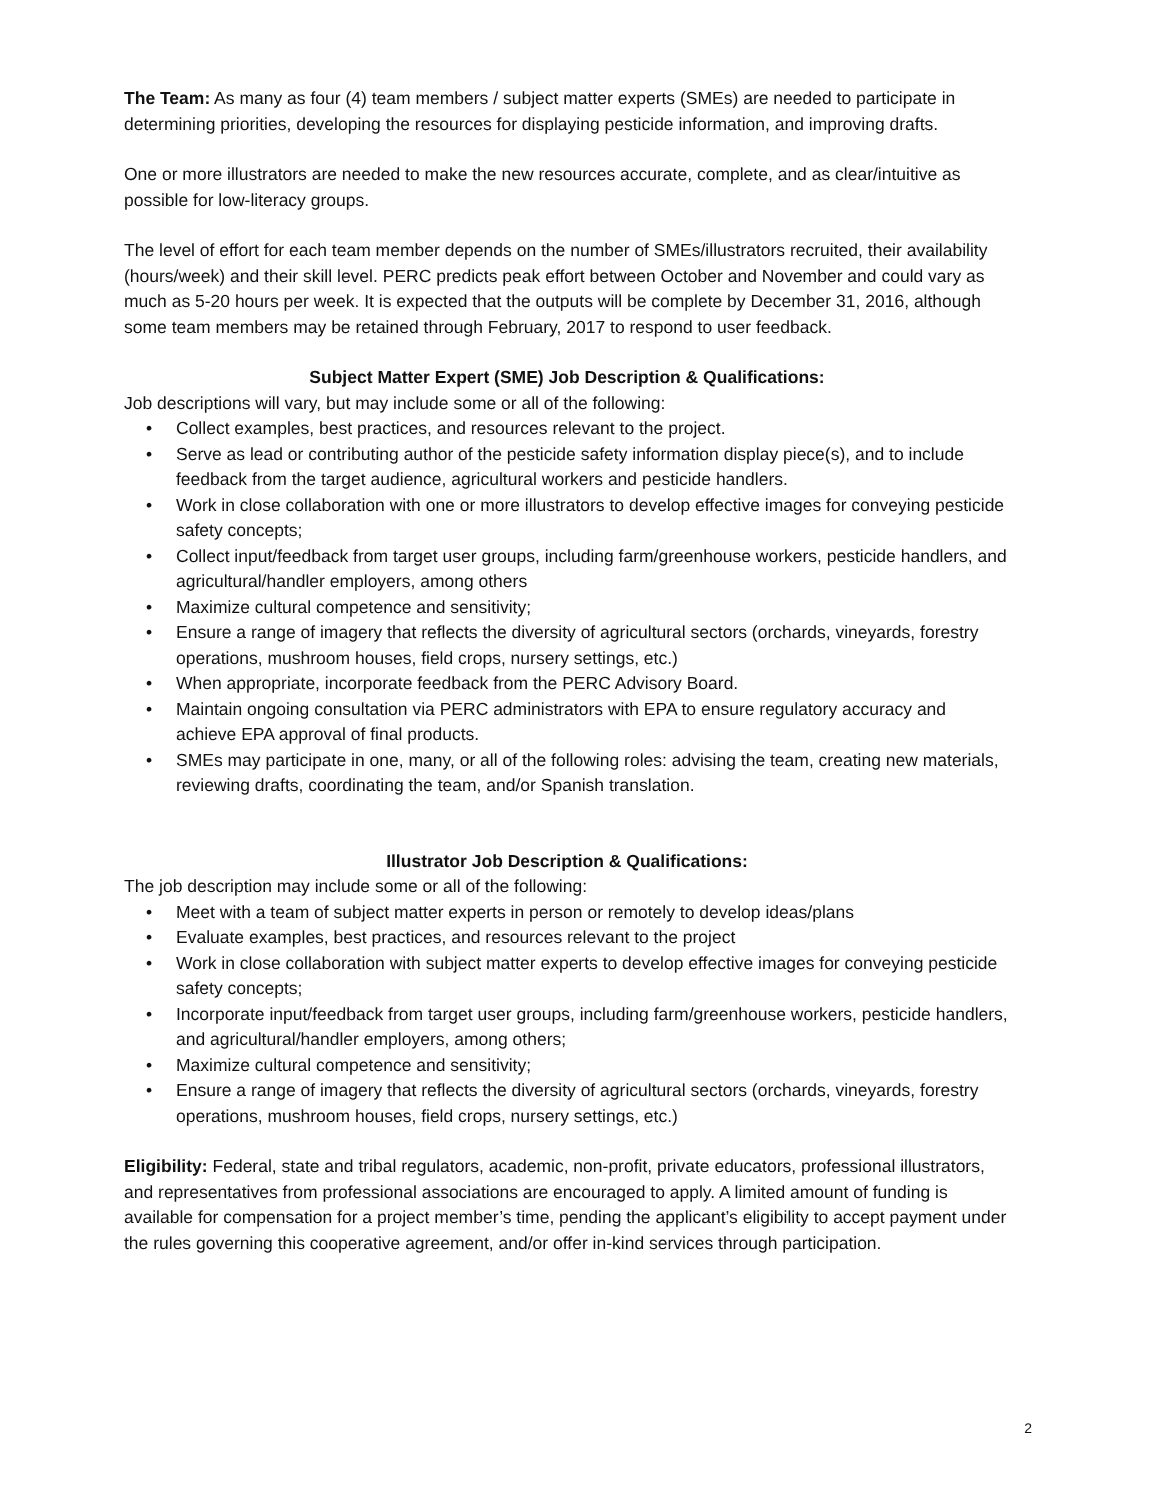The Team: As many as four (4) team members / subject matter experts (SMEs) are needed to participate in determining priorities, developing the resources for displaying pesticide information, and improving drafts.
One or more illustrators are needed to make the new resources accurate, complete, and as clear/intuitive as possible for low-literacy groups.
The level of effort for each team member depends on the number of SMEs/illustrators recruited, their availability (hours/week) and their skill level. PERC predicts peak effort between October and November and could vary as much as 5-20 hours per week. It is expected that the outputs will be complete by December 31, 2016, although some team members may be retained through February, 2017 to respond to user feedback.
Subject Matter Expert (SME) Job Description & Qualifications:
Job descriptions will vary, but may include some or all of the following:
• Collect examples, best practices, and resources relevant to the project.
• Serve as lead or contributing author of the pesticide safety information display piece(s), and to include feedback from the target audience, agricultural workers and pesticide handlers.
• Work in close collaboration with one or more illustrators to develop effective images for conveying pesticide safety concepts;
• Collect input/feedback from target user groups, including farm/greenhouse workers, pesticide handlers, and agricultural/handler employers, among others
• Maximize cultural competence and sensitivity;
• Ensure a range of imagery that reflects the diversity of agricultural sectors (orchards, vineyards, forestry operations, mushroom houses, field crops, nursery settings, etc.)
• When appropriate, incorporate feedback from the PERC Advisory Board.
• Maintain ongoing consultation via PERC administrators with EPA to ensure regulatory accuracy and achieve EPA approval of final products.
• SMEs may participate in one, many, or all of the following roles: advising the team, creating new materials, reviewing drafts, coordinating the team, and/or Spanish translation.
Illustrator Job Description & Qualifications:
The job description may include some or all of the following:
• Meet with a team of subject matter experts in person or remotely to develop ideas/plans
• Evaluate examples, best practices, and resources relevant to the project
• Work in close collaboration with subject matter experts to develop effective images for conveying pesticide safety concepts;
• Incorporate input/feedback from target user groups, including farm/greenhouse workers, pesticide handlers, and agricultural/handler employers, among others;
• Maximize cultural competence and sensitivity;
• Ensure a range of imagery that reflects the diversity of agricultural sectors (orchards, vineyards, forestry operations, mushroom houses, field crops, nursery settings, etc.)
Eligibility: Federal, state and tribal regulators, academic, non-profit, private educators, professional illustrators, and representatives from professional associations are encouraged to apply. A limited amount of funding is available for compensation for a project member’s time, pending the applicant’s eligibility to accept payment under the rules governing this cooperative agreement, and/or offer in-kind services through participation.
2